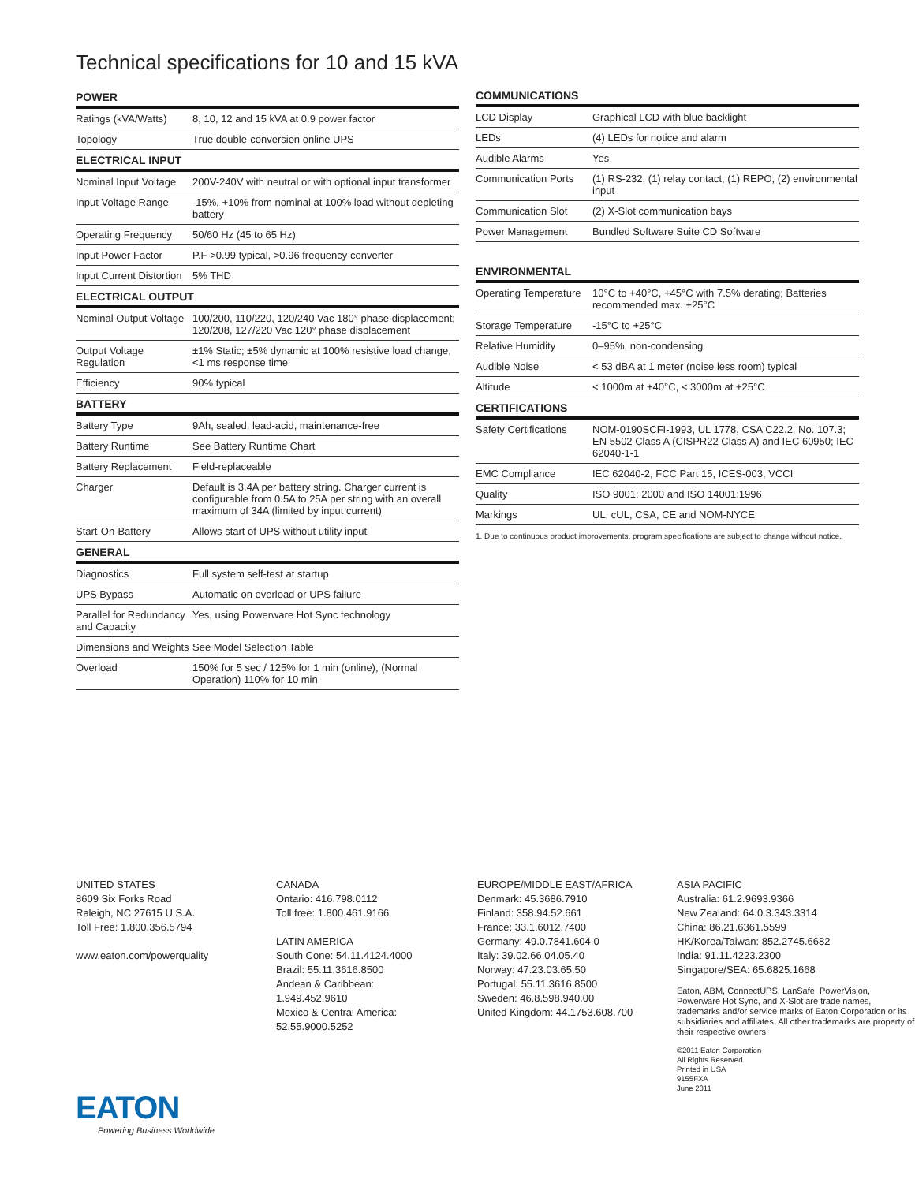Technical specifications for 10 and 15 kVA
| POWER | |
| --- | --- |
| Ratings (kVA/Watts) | 8, 10, 12 and 15 kVA at 0.9 power factor |
| Topology | True double-conversion online UPS |
| ELECTRICAL INPUT | |
| Nominal Input Voltage | 200V-240V with neutral or with optional input transformer |
| Input Voltage Range | -15%, +10% from nominal at 100% load without depleting battery |
| Operating Frequency | 50/60 Hz (45 to 65 Hz) |
| Input Power Factor | P.F >0.99 typical, >0.96 frequency converter |
| Input Current Distortion | 5% THD |
| ELECTRICAL OUTPUT | |
| Nominal Output Voltage | 100/200, 110/220, 120/240 Vac 180° phase displacement; 120/208, 127/220 Vac 120° phase displacement |
| Output Voltage Regulation | ±1% Static; ±5% dynamic at 100% resistive load change, <1 ms response time |
| Efficiency | 90% typical |
| BATTERY | |
| Battery Type | 9Ah, sealed, lead-acid, maintenance-free |
| Battery Runtime | See Battery Runtime Chart |
| Battery Replacement | Field-replaceable |
| Charger | Default is 3.4A per battery string. Charger current is configurable from 0.5A to 25A per string with an overall maximum of 34A (limited by input current) |
| Start-On-Battery | Allows start of UPS without utility input |
| GENERAL | |
| Diagnostics | Full system self-test at startup |
| UPS Bypass | Automatic on overload or UPS failure |
| Parallel for Redundancy and Capacity | Yes, using Powerware Hot Sync technology |
| Dimensions and Weights | See Model Selection Table |
| Overload | 150% for 5 sec / 125% for 1 min (online), (Normal Operation) 110% for 10 min |
| COMMUNICATIONS | |
| --- | --- |
| LCD Display | Graphical LCD with blue backlight |
| LEDs | (4) LEDs for notice and alarm |
| Audible Alarms | Yes |
| Communication Ports | (1) RS-232, (1) relay contact, (1) REPO, (2) environmental input |
| Communication Slot | (2) X-Slot communication bays |
| Power Management | Bundled Software Suite CD Software |
| ENVIRONMENTAL | |
| --- | --- |
| Operating Temperature | 10°C to +40°C, +45°C with 7.5% derating; Batteries recommended max. +25°C |
| Storage Temperature | -15°C to +25°C |
| Relative Humidity | 0–95%, non-condensing |
| Audible Noise | < 53 dBA at 1 meter (noise less room) typical |
| Altitude | < 1000m at +40°C, < 3000m at +25°C |
| CERTIFICATIONS | |
| Safety Certifications | NOM-0190SCFI-1993, UL 1778, CSA C22.2, No. 107.3; EN 5502 Class A (CISPR22 Class A) and IEC 60950; IEC 62040-1-1 |
| EMC Compliance | IEC 62040-2, FCC Part 15, ICES-003, VCCI |
| Quality | ISO 9001: 2000 and ISO 14001:1996 |
| Markings | UL, cUL, CSA, CE and NOM-NYCE |
1. Due to continuous product improvements, program specifications are subject to change without notice.
UNITED STATES
8609 Six Forks Road
Raleigh, NC 27615 U.S.A.
Toll Free: 1.800.356.5794
www.eaton.com/powerquality
CANADA
Ontario: 416.798.0112
Toll free: 1.800.461.9166
LATIN AMERICA
South Cone: 54.11.4124.4000
Brazil: 55.11.3616.8500
Andean & Caribbean:
1.949.452.9610
Mexico & Central America:
52.55.9000.5252
EUROPE/MIDDLE EAST/AFRICA
Denmark: 45.3686.7910
Finland: 358.94.52.661
France: 33.1.6012.7400
Germany: 49.0.7841.604.0
Italy: 39.02.66.04.05.40
Norway: 47.23.03.65.50
Portugal: 55.11.3616.8500
Sweden: 46.8.598.940.00
United Kingdom: 44.1753.608.700
ASIA PACIFIC
Australia: 61.2.9693.9366
New Zealand: 64.0.3.343.3314
China: 86.21.6361.5599
HK/Korea/Taiwan: 852.2745.6682
India: 91.11.4223.2300
Singapore/SEA: 65.6825.1668
Eaton, ABM, ConnectUPS, LanSafe, PowerVision, Powerware Hot Sync, and X-Slot are trade names, trademarks and/or service marks of Eaton Corporation or its subsidiaries and affiliates. All other trademarks are property of their respective owners.
©2011 Eaton Corporation
All Rights Reserved
Printed in USA
9155FXA
June 2011
EATON
Powering Business Worldwide